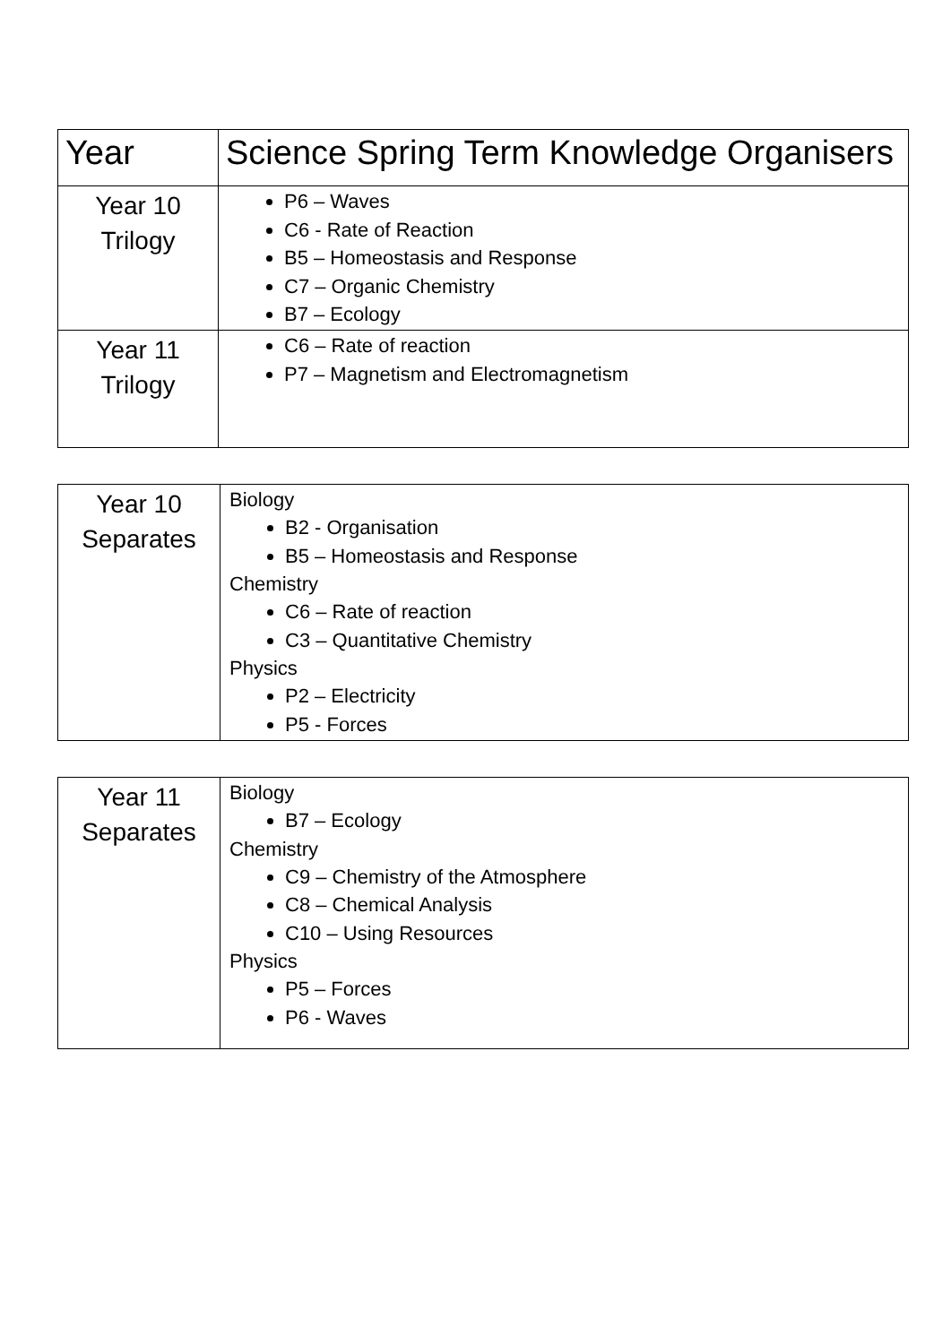| Year | Science Spring Term Knowledge Organisers |
| --- | --- |
| Year 10 Trilogy | P6 – Waves C6 - Rate of Reaction B5 – Homeostasis and Response C7 – Organic Chemistry B7 – Ecology |
| Year 11 Trilogy | C6 – Rate of reaction P7 – Magnetism and Electromagnetism |
| Year 10 Separates | Biology B2 - Organisation B5 – Homeostasis and Response Chemistry C6 – Rate of reaction C3 – Quantitative Chemistry Physics P2 – Electricity P5 - Forces |
| Year 11 Separates | Biology B7 – Ecology Chemistry C9 – Chemistry of the Atmosphere C8 – Chemical Analysis C10 – Using Resources Physics P5 – Forces P6 - Waves |